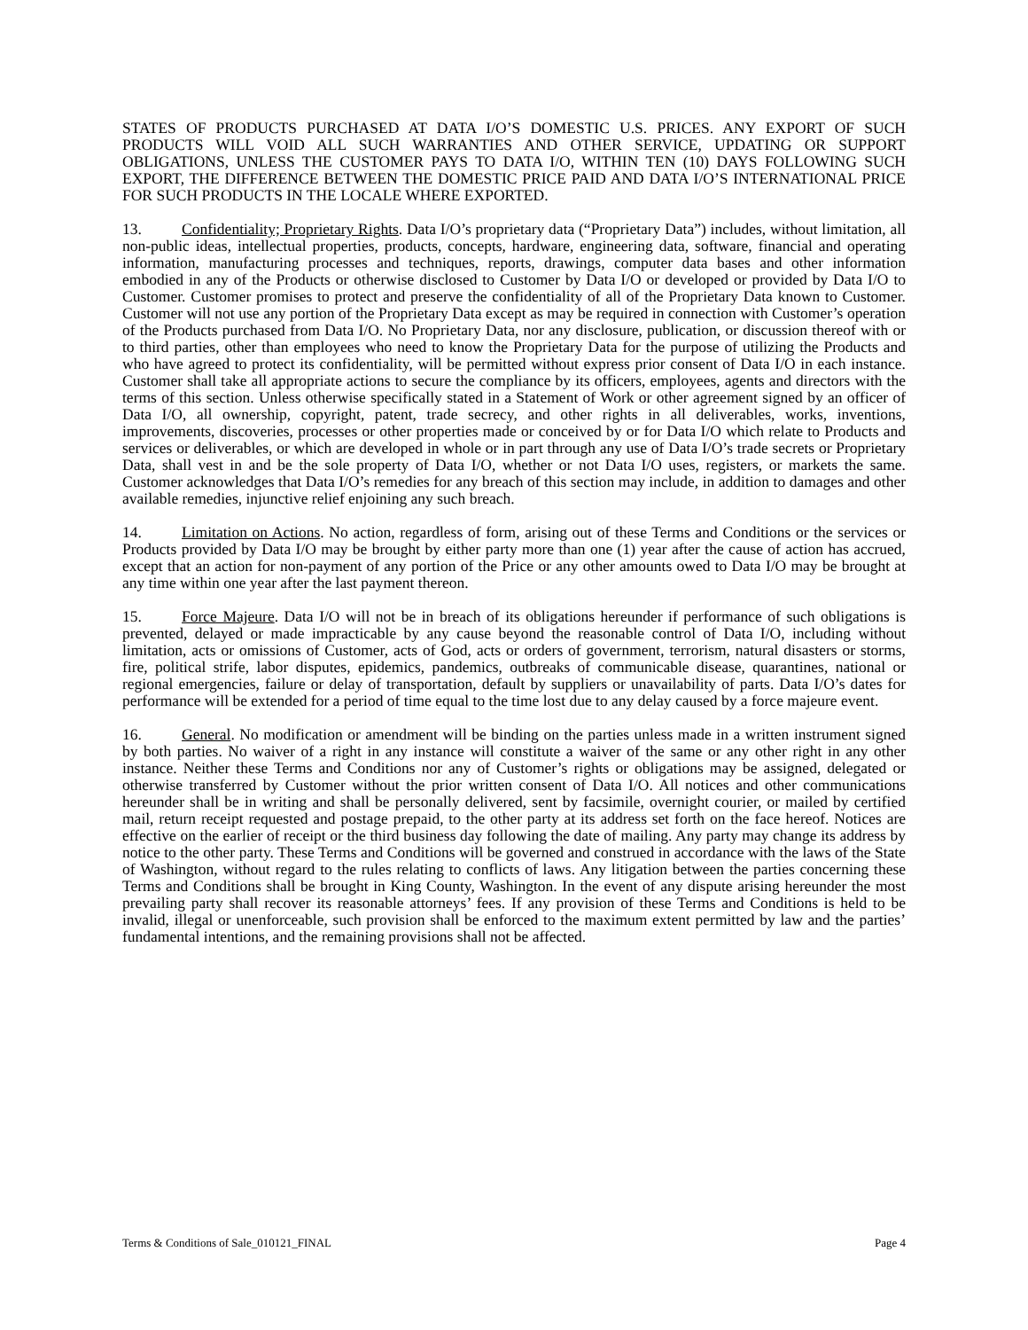STATES OF PRODUCTS PURCHASED AT DATA I/O’S DOMESTIC U.S. PRICES. ANY EXPORT OF SUCH PRODUCTS WILL VOID ALL SUCH WARRANTIES AND OTHER SERVICE, UPDATING OR SUPPORT OBLIGATIONS, UNLESS THE CUSTOMER PAYS TO DATA I/O, WITHIN TEN (10) DAYS FOLLOWING SUCH EXPORT, THE DIFFERENCE BETWEEN THE DOMESTIC PRICE PAID AND DATA I/O’S INTERNATIONAL PRICE FOR SUCH PRODUCTS IN THE LOCALE WHERE EXPORTED.
13. Confidentiality; Proprietary Rights. Data I/O’s proprietary data (“Proprietary Data”) includes, without limitation, all non-public ideas, intellectual properties, products, concepts, hardware, engineering data, software, financial and operating information, manufacturing processes and techniques, reports, drawings, computer data bases and other information embodied in any of the Products or otherwise disclosed to Customer by Data I/O or developed or provided by Data I/O to Customer. Customer promises to protect and preserve the confidentiality of all of the Proprietary Data known to Customer. Customer will not use any portion of the Proprietary Data except as may be required in connection with Customer’s operation of the Products purchased from Data I/O. No Proprietary Data, nor any disclosure, publication, or discussion thereof with or to third parties, other than employees who need to know the Proprietary Data for the purpose of utilizing the Products and who have agreed to protect its confidentiality, will be permitted without express prior consent of Data I/O in each instance. Customer shall take all appropriate actions to secure the compliance by its officers, employees, agents and directors with the terms of this section. Unless otherwise specifically stated in a Statement of Work or other agreement signed by an officer of Data I/O, all ownership, copyright, patent, trade secrecy, and other rights in all deliverables, works, inventions, improvements, discoveries, processes or other properties made or conceived by or for Data I/O which relate to Products and services or deliverables, or which are developed in whole or in part through any use of Data I/O’s trade secrets or Proprietary Data, shall vest in and be the sole property of Data I/O, whether or not Data I/O uses, registers, or markets the same. Customer acknowledges that Data I/O’s remedies for any breach of this section may include, in addition to damages and other available remedies, injunctive relief enjoining any such breach.
14. Limitation on Actions. No action, regardless of form, arising out of these Terms and Conditions or the services or Products provided by Data I/O may be brought by either party more than one (1) year after the cause of action has accrued, except that an action for non-payment of any portion of the Price or any other amounts owed to Data I/O may be brought at any time within one year after the last payment thereon.
15. Force Majeure. Data I/O will not be in breach of its obligations hereunder if performance of such obligations is prevented, delayed or made impracticable by any cause beyond the reasonable control of Data I/O, including without limitation, acts or omissions of Customer, acts of God, acts or orders of government, terrorism, natural disasters or storms, fire, political strife, labor disputes, epidemics, pandemics, outbreaks of communicable disease, quarantines, national or regional emergencies, failure or delay of transportation, default by suppliers or unavailability of parts. Data I/O’s dates for performance will be extended for a period of time equal to the time lost due to any delay caused by a force majeure event.
16. General. No modification or amendment will be binding on the parties unless made in a written instrument signed by both parties. No waiver of a right in any instance will constitute a waiver of the same or any other right in any other instance. Neither these Terms and Conditions nor any of Customer’s rights or obligations may be assigned, delegated or otherwise transferred by Customer without the prior written consent of Data I/O. All notices and other communications hereunder shall be in writing and shall be personally delivered, sent by facsimile, overnight courier, or mailed by certified mail, return receipt requested and postage prepaid, to the other party at its address set forth on the face hereof. Notices are effective on the earlier of receipt or the third business day following the date of mailing. Any party may change its address by notice to the other party. These Terms and Conditions will be governed and construed in accordance with the laws of the State of Washington, without regard to the rules relating to conflicts of laws. Any litigation between the parties concerning these Terms and Conditions shall be brought in King County, Washington. In the event of any dispute arising hereunder the most prevailing party shall recover its reasonable attorneys’ fees. If any provision of these Terms and Conditions is held to be invalid, illegal or unenforceable, such provision shall be enforced to the maximum extent permitted by law and the parties’ fundamental intentions, and the remaining provisions shall not be affected.
Terms & Conditions of Sale_010121_FINAL Page 4